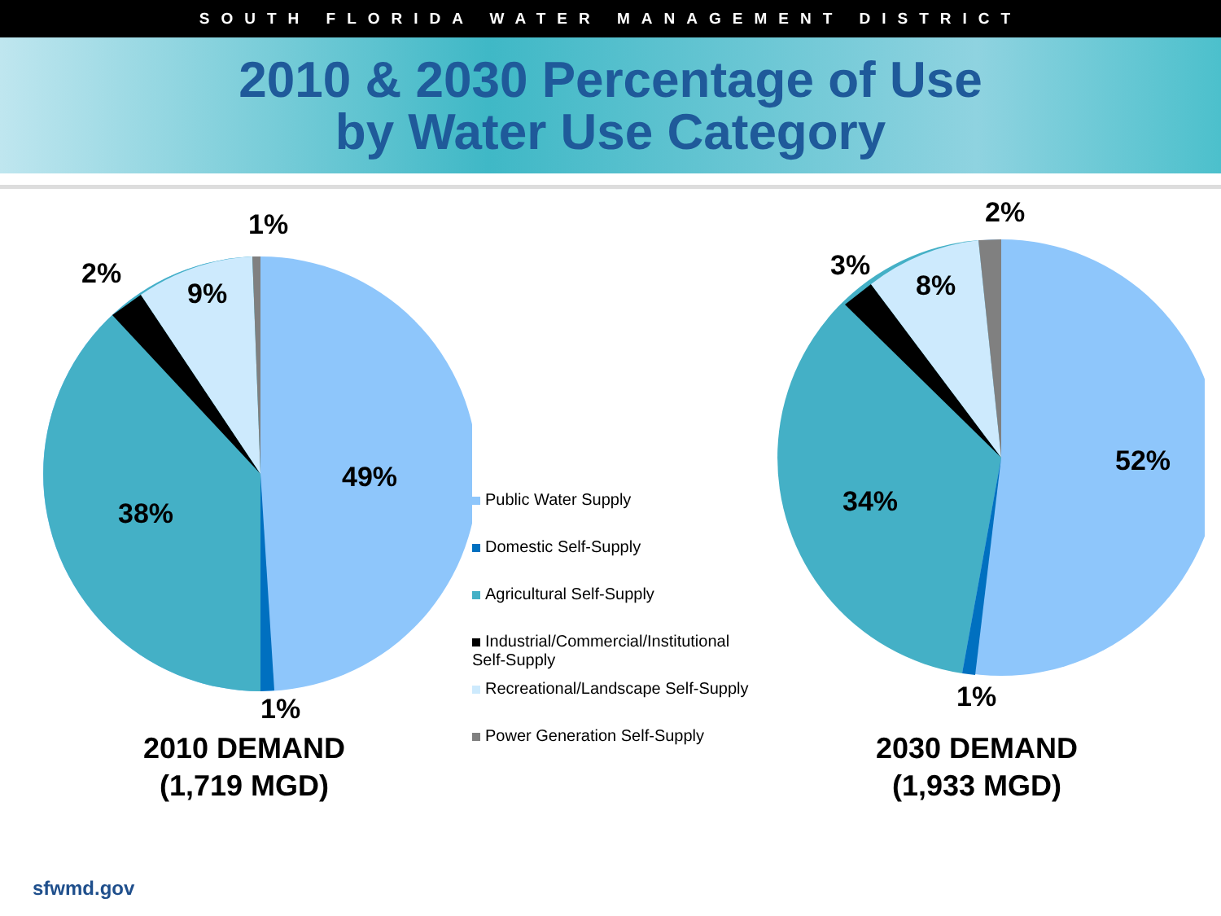SOUTH FLORIDA WATER MANAGEMENT DISTRICT
2010 & 2030 Percentage of Use
by Water Use Category
1%
2%
9%
49%
38%
1%
2010 DEMAND
(1,719 MGD)
Public Water Supply
Domestic Self-Supply
Agricultural Self-Supply
Industrial/Commercial/Institutional Self-Supply
Recreational/Landscape Self-Supply
Power Generation Self-Supply
2%
3%
8%
52%
34%
1%
2030 DEMAND
(1,933 MGD)
sfwmd.gov